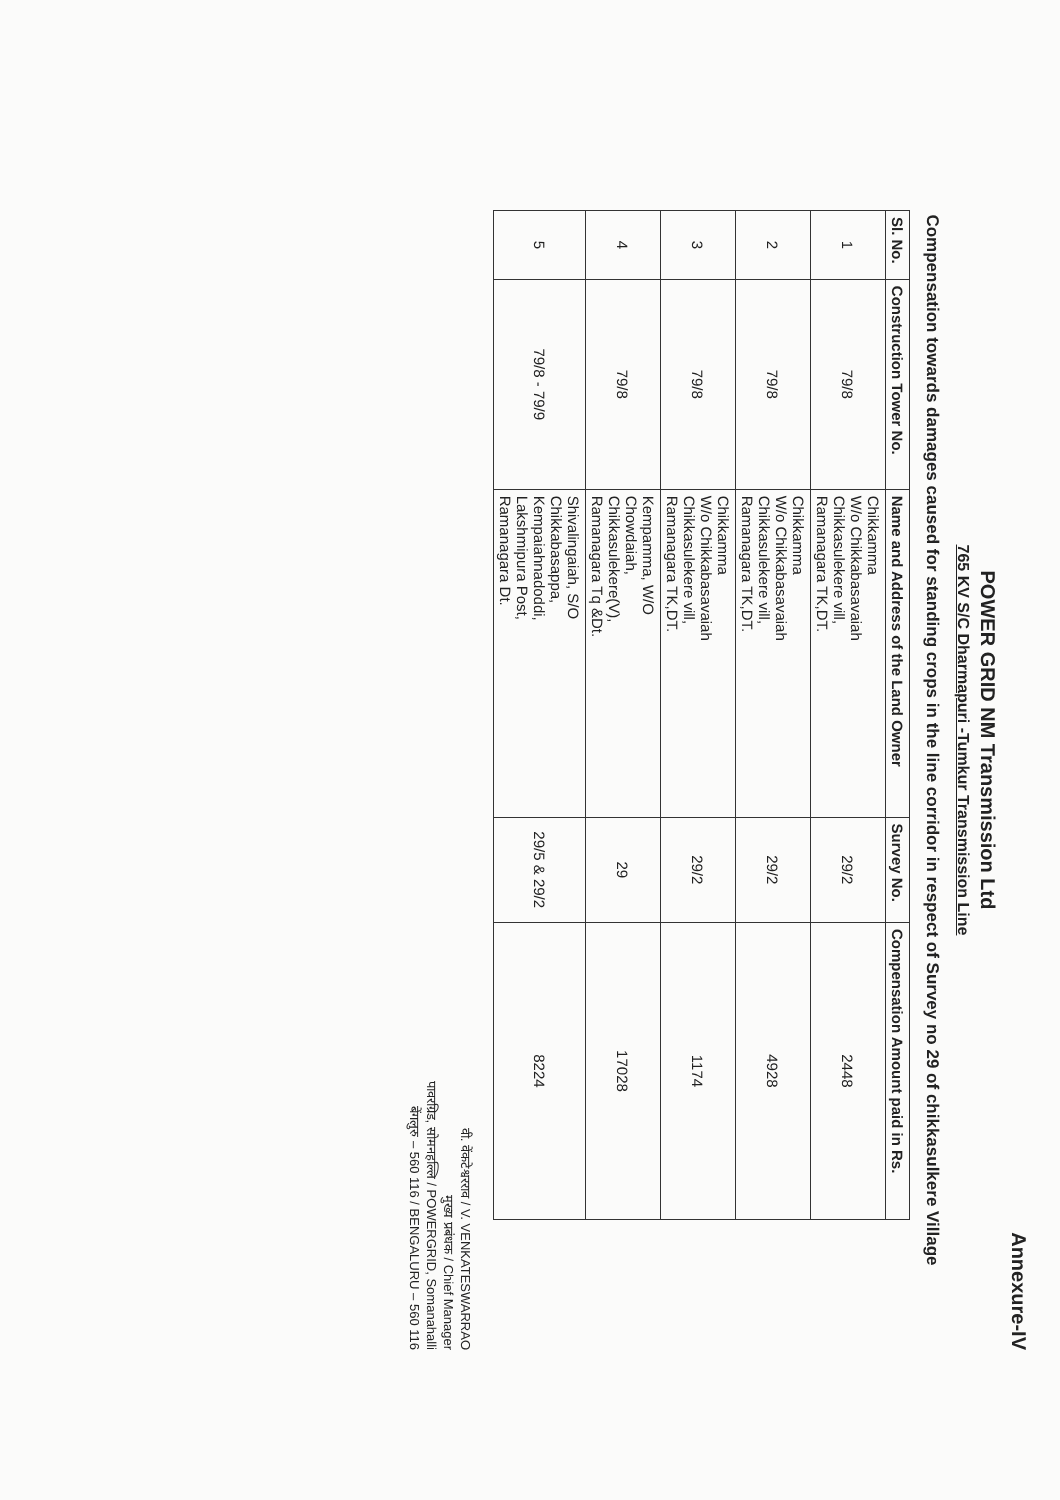Annexure-IV
POWER GRID NM Transmission Ltd
765 KV S/C Dharmapuri -Tumkur Transmission Line
Compensation towards damages caused for standing crops in the line corridor in respect of Survey no 29 of chikkasulkere Village
| Sl. No. | Construction Tower No. | Name and Address of the Land Owner | Survey No. | Compensation Amount paid in Rs. |
| --- | --- | --- | --- | --- |
| 1 | 79/8 | Chikkamma W/o Chikkabasavaiah Chikkasulekere vill, Ramanagara TK,DT. | 29/2 | 2448 |
| 2 | 79/8 | Chikkamma W/o Chikkabasavaiah Chikkasulekere vill, Ramanagara TK,DT. | 29/2 | 4928 |
| 3 | 79/8 | Chikkamma W/o Chikkabasavaiah Chikkasulekere vill, Ramanagara TK,DT. | 29/2 | 1174 |
| 4 | 79/8 | Kempamma, W/O Chowdaiah, Chikkasulekere(V), Ramanagara Tq &Dt. | 29 | 17028 |
| 5 | 79/8 - 79/9 | Shivalingaiah, S/O Chikkabasappa, Kempaiahnadoddi, Lakshmipura Post, Ramanagara Dt. | 29/5 & 29/2 | 8224 |
वी. वेंकटेश्वरराव / V. VENKATESWARRAO
मुख्य प्रबंधक / Chief Manager
पावरग्रिड, सोमनहल्लि / POWERGRID, Somanahalli
बेंगलुरु – 560 116 / BENGALURU – 560 116